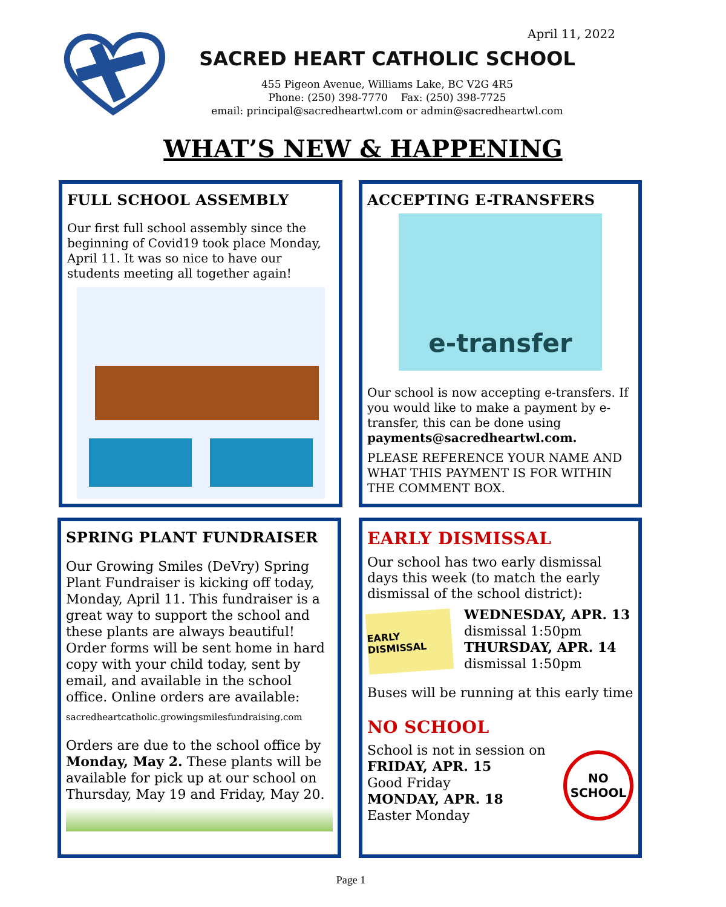April 11, 2022
SACRED HEART CATHOLIC SCHOOL
455 Pigeon Avenue, Williams Lake, BC V2G 4R5
Phone: (250) 398-7770 Fax: (250) 398-7725
email: principal@sacredheartwl.com or admin@sacredheartwl.com
WHAT’S NEW & HAPPENING
FULL SCHOOL ASSEMBLY
Our first full school assembly since the beginning of Covid19 took place Monday, April 11. It was so nice to have our students meeting all together again!
ACCEPTING E-TRANSFERS
e-transfer
Our school is now accepting e-transfers. If you would like to make a payment by e-transfer, this can be done using payments@sacredheartwl.com.
PLEASE REFERENCE YOUR NAME AND WHAT THIS PAYMENT IS FOR WITHIN THE COMMENT BOX.
SPRING PLANT FUNDRAISER
Our Growing Smiles (DeVry) Spring Plant Fundraiser is kicking off today, Monday, April 11. This fundraiser is a great way to support the school and these plants are always beautiful! Order forms will be sent home in hard copy with your child today, sent by email, and available in the school office. Online orders are available:
sacredheartcatholic.growingsmilesfundraising.com
Orders are due to the school office by Monday, May 2. These plants will be available for pick up at our school on Thursday, May 19 and Friday, May 20.
EARLY DISMISSAL
Our school has two early dismissal days this week (to match the early dismissal of the school district):
EARLY DISMISSAL
WEDNESDAY, APR. 13
dismissal 1:50pm
THURSDAY, APR. 14
dismissal 1:50pm
Buses will be running at this early time
NO SCHOOL
School is not in session on
FRIDAY, APR. 15
Good Friday
MONDAY, APR. 18
Easter Monday
NO
SCHOOL
Page 1